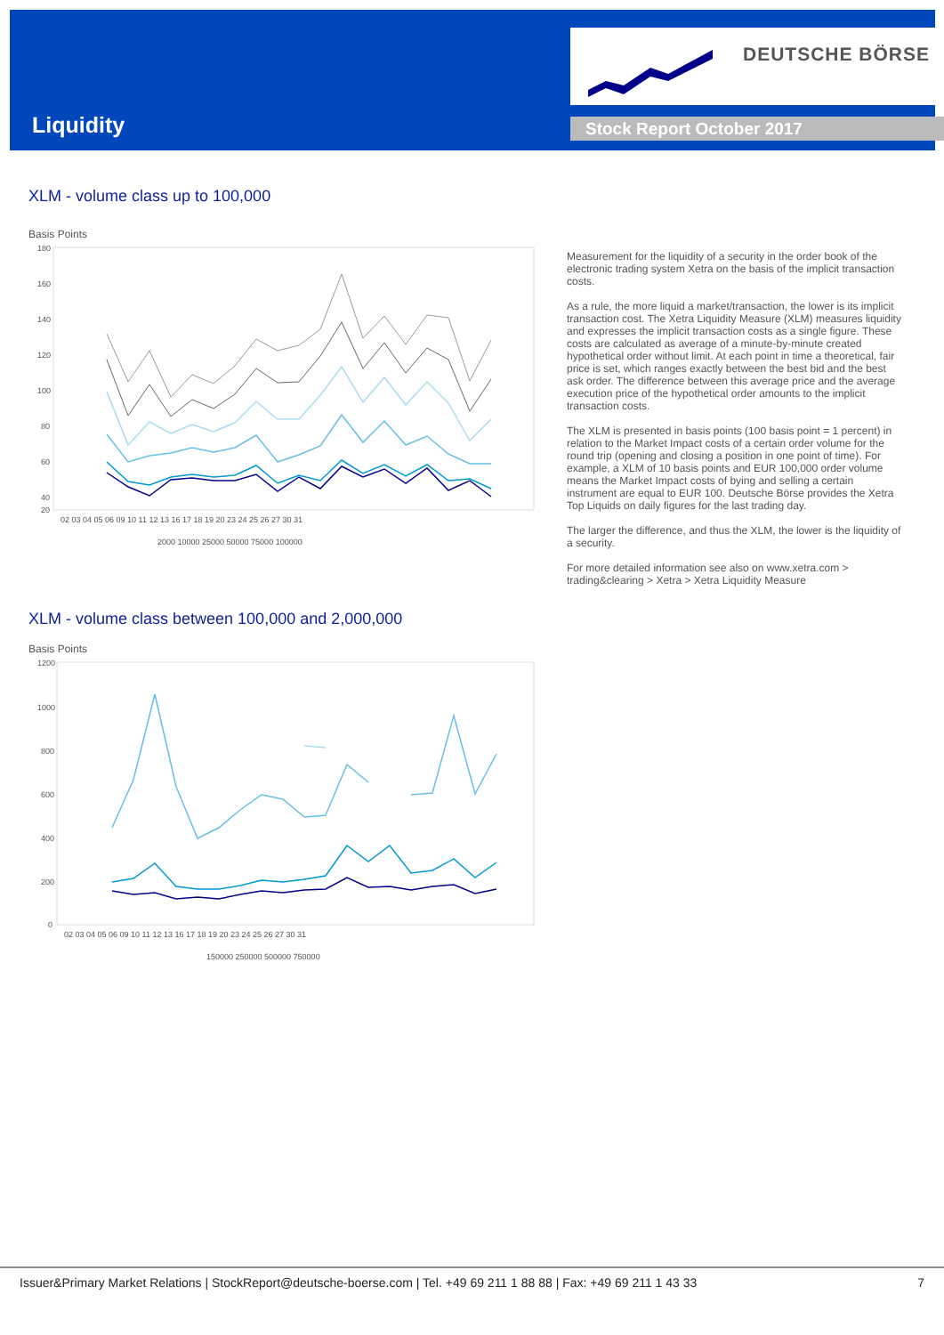Liquidity
DEUTSCHE BÖRSE
Stock Report October 2017
XLM - volume class up to 100,000
Basis Points
180
160
140
120
100
80
60
40
20
02 03 04 05 06 09 10 11 12 13 16 17 18 19 20 23 24 25 26 27 30 31
2000 10000 25000 50000 75000 100000
Measurement for the liquidity of a security in the order book of the electronic trading system Xetra on the basis of the implicit transaction costs.
As a rule, the more liquid a market/transaction, the lower is its implicit transaction cost. The Xetra Liquidity Measure (XLM) measures liquidity and expresses the implicit transaction costs as a single figure. These costs are calculated as average of a minute-by-minute created hypothetical order without limit. At each point in time a theoretical, fair price is set, which ranges exactly between the best bid and the best ask order. The difference between this average price and the average execution price of the hypothetical order amounts to the implicit transaction costs.
The XLM is presented in basis points (100 basis point = 1 percent) in relation to the Market Impact costs of a certain order volume for the round trip (opening and closing a position in one point of time). For example, a XLM of 10 basis points and EUR 100,000 order volume means the Market Impact costs of bying and selling a certain instrument are equal to EUR 100. Deutsche Börse provides the Xetra Top Liquids on daily figures for the last trading day.
The larger the difference, and thus the XLM, the lower is the liquidity of a security.
For more detailed information see also on www.xetra.com > trading&clearing > Xetra > Xetra Liquidity Measure
XLM - volume class between 100,000 and 2,000,000
Basis Points
1200
1000
800
600
400
200
0
02 03 04 05 06 09 10 11 12 13 16 17 18 19 20 23 24 25 26 27 30 31
150000 250000 500000 750000
Issuer&Primary Market Relations | StockReport@deutsche-boerse.com | Tel. +49 69 211 1 88 88 | Fax: +49 69 211 1 43 33 7